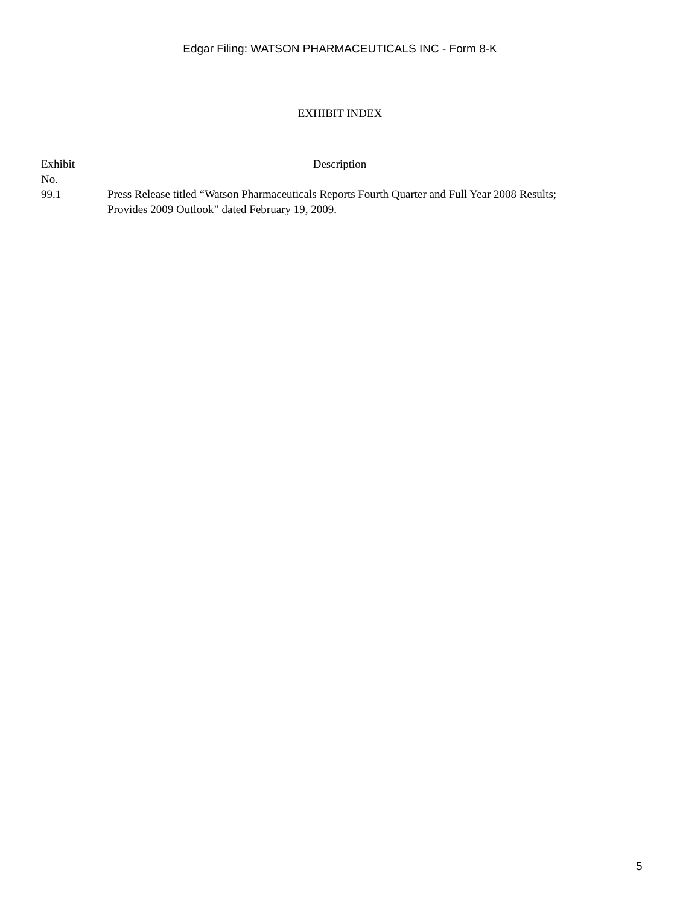Edgar Filing: WATSON PHARMACEUTICALS INC - Form 8-K
EXHIBIT INDEX
| Exhibit No. | Description |
| --- | --- |
| 99.1 | Press Release titled “Watson Pharmaceuticals Reports Fourth Quarter and Full Year 2008 Results; Provides 2009 Outlook” dated February 19, 2009. |
5